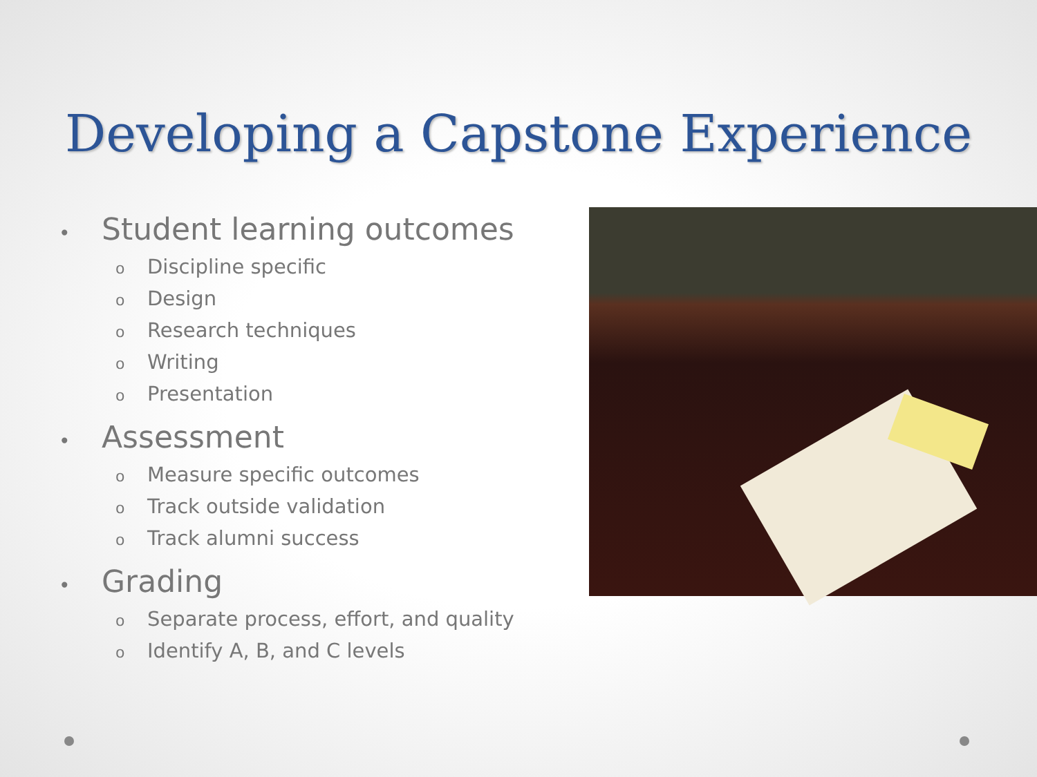Developing a Capstone Experience
• Student learning outcomes
o Discipline specific
o Design
o Research techniques
o Writing
o Presentation
• Assessment
o Measure specific outcomes
o Track outside validation
o Track alumni success
• Grading
o Separate process, effort, and quality
o Identify A, B, and C levels